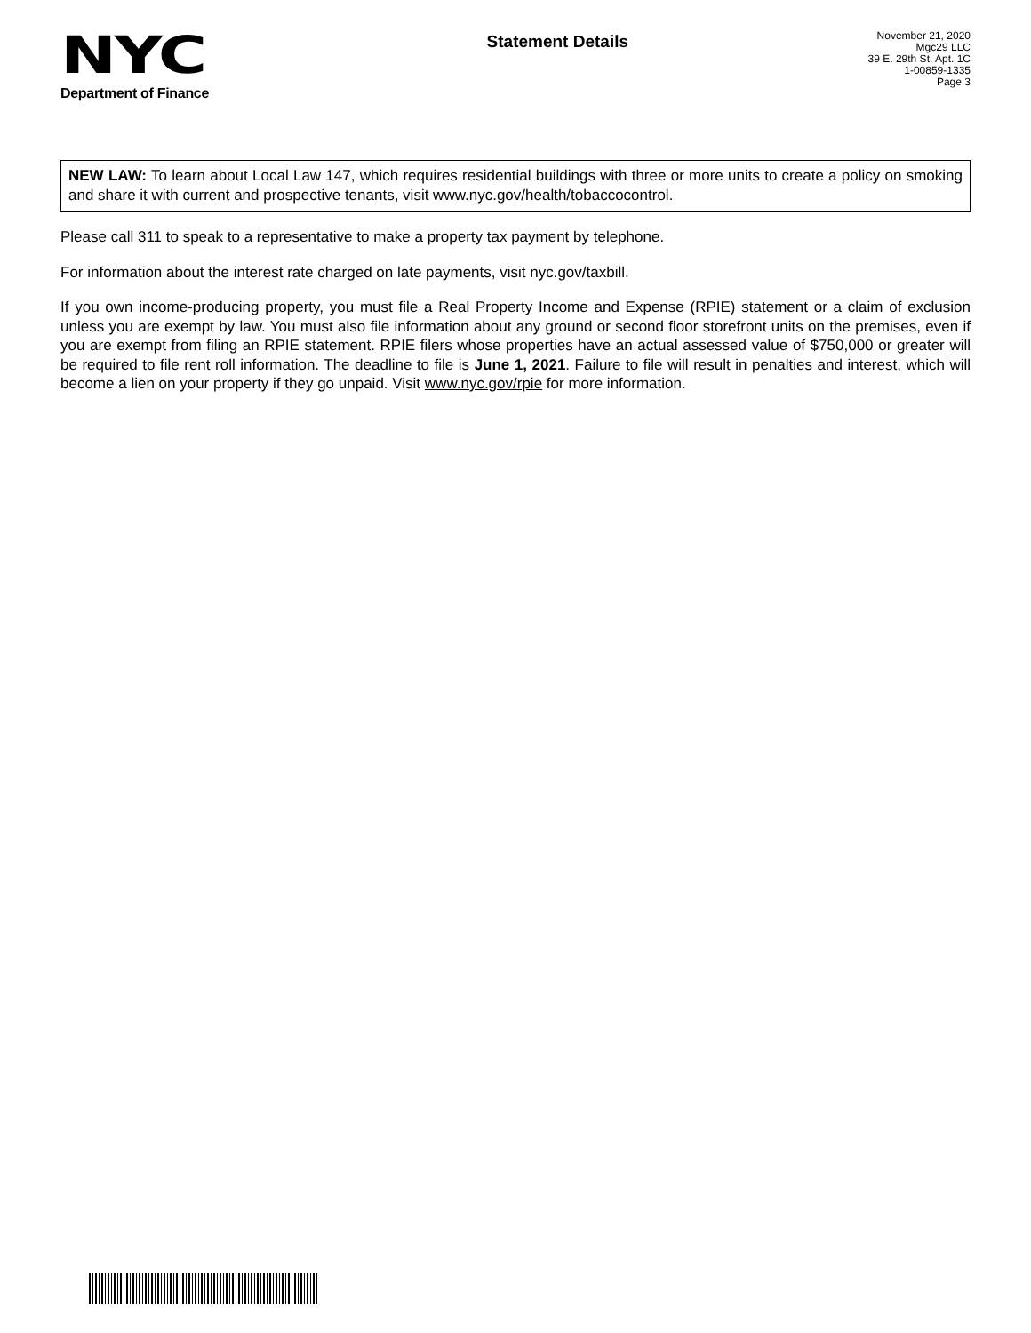NYC
Department of Finance
Statement Details
November 21, 2020
Mgc29 LLC
39 E. 29th St. Apt. 1C
1-00859-1335
Page 3
NEW LAW: To learn about Local Law 147, which requires residential buildings with three or more units to create a policy on smoking and share it with current and prospective tenants, visit www.nyc.gov/health/tobaccocontrol.
Please call 311 to speak to a representative to make a property tax payment by telephone.
For information about the interest rate charged on late payments, visit nyc.gov/taxbill.
If you own income-producing property, you must file a Real Property Income and Expense (RPIE) statement or a claim of exclusion unless you are exempt by law. You must also file information about any ground or second floor storefront units on the premises, even if you are exempt from filing an RPIE statement. RPIE filers whose properties have an actual assessed value of $750,000 or greater will be required to file rent roll information. The deadline to file is June 1, 2021. Failure to file will result in penalties and interest, which will become a lien on your property if they go unpaid. Visit www.nyc.gov/rpie for more information.